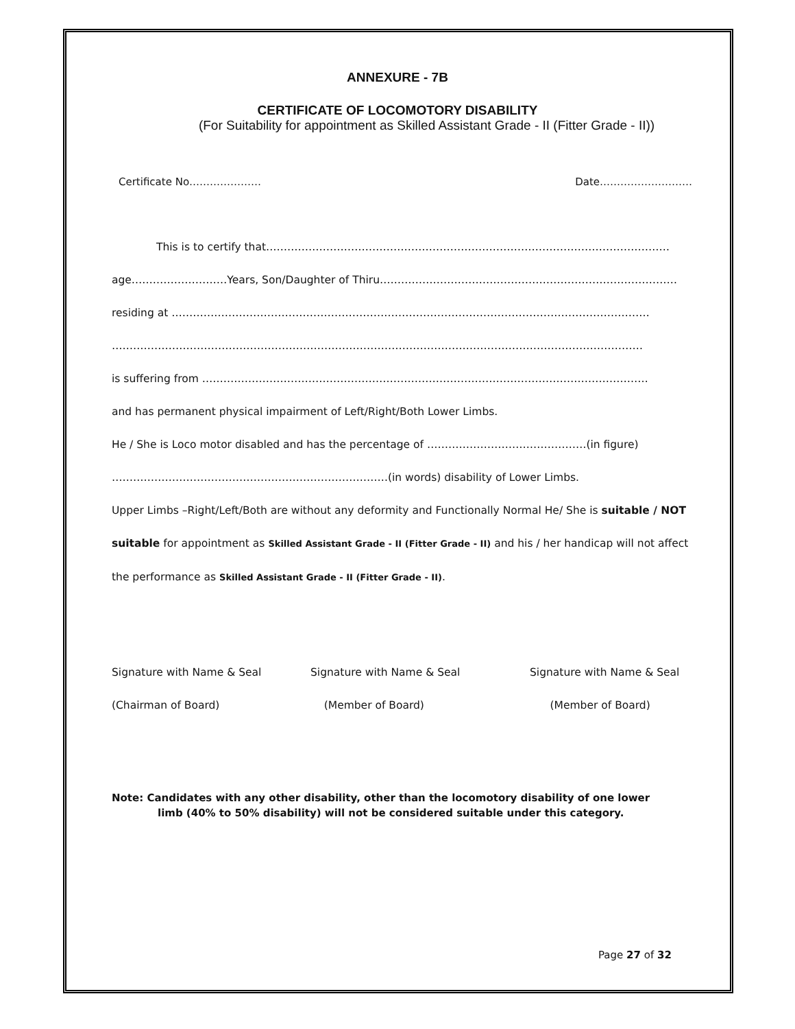ANNEXURE - 7B
CERTIFICATE OF LOCOMOTORY DISABILITY
(For Suitability for appointment as Skilled Assistant Grade - II (Fitter Grade - II))
Certificate No………………… Date………………………
This is to certify that……………………………………………………………………………………………………
age………………………Years, Son/Daughter of Thiru…………………………………………………………………………
residing at ………………………………………………………………………………………………………………………
……………………………………………………………………………………………………………………………………
is suffering from ………………………………………………………………………………………………………………
and has permanent physical impairment of Left/Right/Both Lower Limbs.
He / She is Loco motor disabled and has the percentage of ………………………………………(in figure)
……………………………………………………………………(in words) disability of Lower Limbs.
Upper Limbs –Right/Left/Both are without any deformity and Functionally Normal He/ She is suitable / NOT
suitable for appointment as Skilled Assistant Grade - II (Fitter Grade - II) and his / her handicap will not affect
the performance as Skilled Assistant Grade - II (Fitter Grade - II).
Signature with Name & Seal
(Chairman of Board)
Signature with Name & Seal
(Member of Board)
Signature with Name & Seal
(Member of Board)
Note: Candidates with any other disability, other than the locomotory disability of one lower
limb (40% to 50% disability) will not be considered suitable under this category.
Page 27 of 32